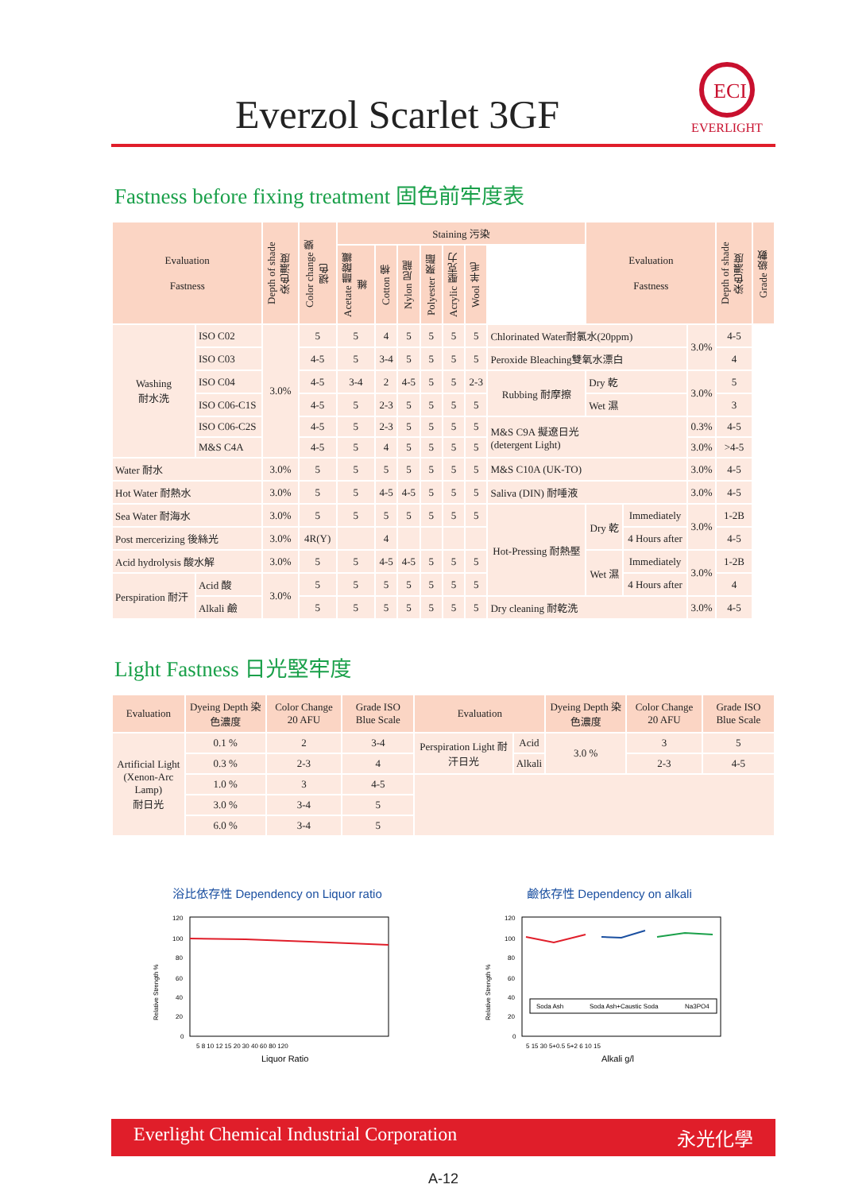ECI
EVERLIGHT
Everzol Scarlet 3GF
Fastness before fixing treatment 固色前牢度表
| Evaluation Fastness | | Depth of shade 染色濃度 | Color change 變褪色 | Staining 污染 | | | | | | | Evaluation Fastness | | | Depth of shade 染色濃度 | Grade 級數 |
| --- | --- | --- | --- | --- | --- | --- | --- | --- | --- | --- | --- | --- | --- | --- | --- |
| | | | | Acetate 醋酸纖維 | Cotton 棉 | Nylon 尼龍 | Polyester 聚酯 | Acrylic 壓克力 | Wool 羊毛 | | | | | | |
| Washing 耐水洗 | ISO C02 | 3.0% | 5 | 5 | 4 | 5 | 5 | 5 | 5 | Chlorinated Water耐氯水(20ppm) | | | 3.0% | 4-5 | |
| | ISO C03 | | 4-5 | 5 | 3-4 | 5 | 5 | 5 | 5 | Peroxide Bleaching雙氧水漂白 | | | | 4 | |
| | ISO C04 | | 4-5 | 3-4 | 2 | 4-5 | 5 | 5 | 2-3 | Rubbing 耐摩擦 | Dry 乾 | | 3.0% | 5 | |
| | ISO C06-C1S | | 4-5 | 5 | 2-3 | 5 | 5 | 5 | 5 | | Wet 濕 | | | 3 | |
| | ISO C06-C2S | | 4-5 | 5 | 2-3 | 5 | 5 | 5 | 5 | M&S C9A 擬遼日光 (detergent Light) | | | 0.3% | 4-5 | |
| | M&S C4A | | 4-5 | 5 | 4 | 5 | 5 | 5 | 5 | | | | 3.0% | >4-5 | |
| Water 耐水 | | 3.0% | 5 | 5 | 5 | 5 | 5 | 5 | 5 | M&S C10A (UK-TO) | | | 3.0% | 4-5 | |
| Hot Water 耐熱水 | | 3.0% | 5 | 5 | 4-5 | 4-5 | 5 | 5 | 5 | Saliva (DIN) 耐唾液 | | | 3.0% | 4-5 | |
| Sea Water 耐海水 | | 3.0% | 5 | 5 | 5 | 5 | 5 | 5 | 5 | Hot-Pressing 耐熱壓 | Dry 乾 | Immediately | 3.0% | 1-2B | |
| Post mercerizing 後絲光 | | 3.0% | 4R(Y) | | 4 | | | | | | | 4 Hours after | | 4-5 | |
| Acid hydrolysis 酸水解 | | 3.0% | 5 | 5 | 4-5 | 4-5 | 5 | 5 | 5 | | Wet 濕 | Immediately | 3.0% | 1-2B | |
| Perspiration 耐汗 | Acid 酸 | 3.0% | 5 | 5 | 5 | 5 | 5 | 5 | 5 | | | 4 Hours after | | 4 | |
| | Alkali 鹼 | | 5 | 5 | 5 | 5 | 5 | 5 | 5 | Dry cleaning 耐乾洗 | | | 3.0% | 4-5 | |
Light Fastness 日光堅牢度
| Evaluation | Dyeing Depth 染色濃度 | Color Change 20 AFU | Grade ISO Blue Scale | Evaluation | | Dyeing Depth 染色濃度 | Color Change 20 AFU | Grade ISO Blue Scale |
| --- | --- | --- | --- | --- | --- | --- | --- | --- |
| Artificial Light (Xenon-Arc Lamp) 耐日光 | 0.1 % | 2 | 3-4 | Perspiration Light 耐汗日光 | Acid | 3.0 % | 3 | 5 |
| | 0.3 % | 2-3 | 4 | | Alkali | | 2-3 | 4-5 |
| | 1.0 % | 3 | 4-5 | | | | | |
| | 3.0 % | 3-4 | 5 | | | | | |
| | 6.0 % | 3-4 | 5 | | | | | |
浴比依存性 Dependency on Liquor ratio
Relative Strength %
120
100
80
60
40
20
0
5 8 10 12 15 20 30 40 60 80 120
Liquor Ratio
鹼依存性 Dependency on alkali
Relative Strength %
Soda Ash
Soda Ash+Caustic Soda
Na3PO4
120
100
80
60
40
20
0
5 15 30 5+0.5 5+2 6 10 15
Alkali g/l
Everlight Chemical Industrial Corporation 永光化學
A-12